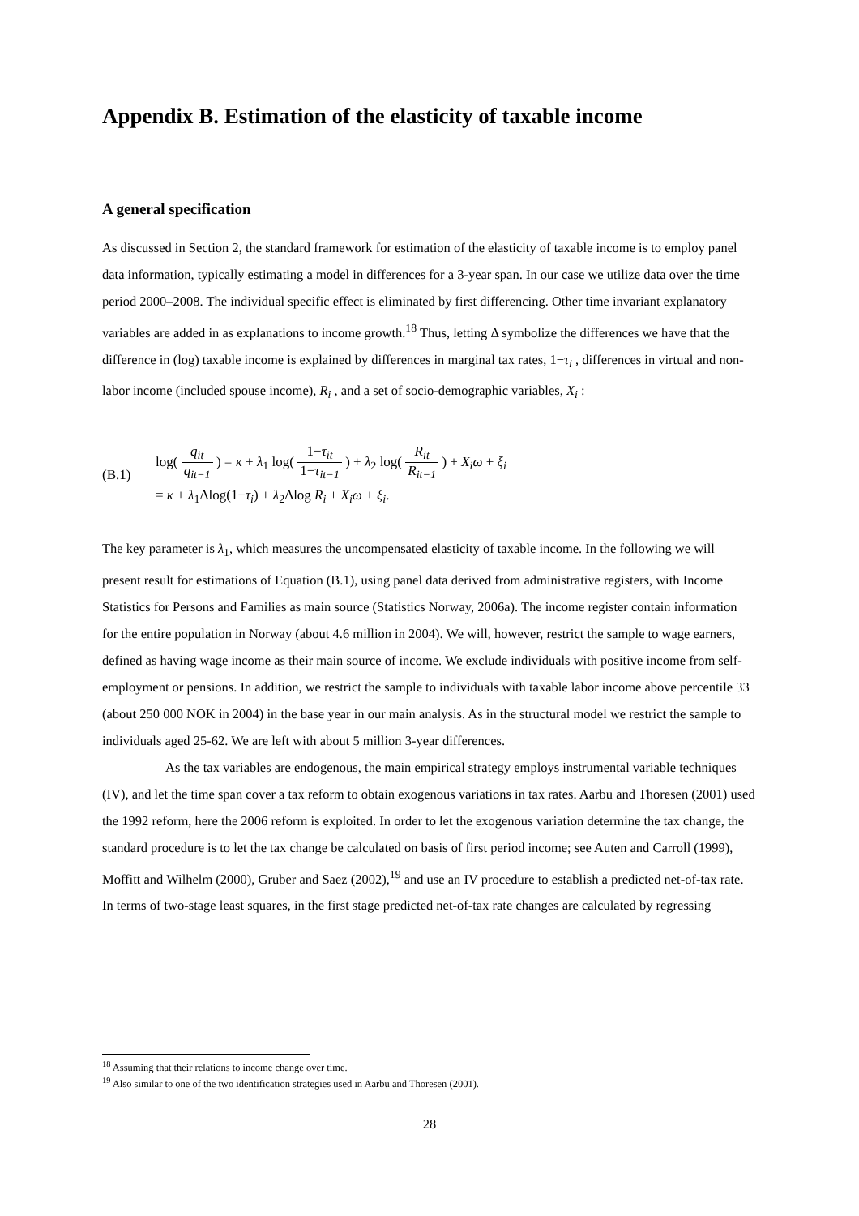Appendix B. Estimation of the elasticity of taxable income
A general specification
As discussed in Section 2, the standard framework for estimation of the elasticity of taxable income is to employ panel data information, typically estimating a model in differences for a 3-year span. In our case we utilize data over the time period 2000–2008. The individual specific effect is eliminated by first differencing. Other time invariant explanatory variables are added in as explanations to income growth.<sup>18</sup> Thus, letting Δ symbolize the differences we have that the difference in (log) taxable income is explained by differences in marginal tax rates, 1−τ<sub>i</sub> , differences in virtual and non-labor income (included spouse income), R<sub>i</sub> , and a set of socio-demographic variables, X<sub>i</sub> :
(B.1)
log( q<sub>it</sub> q<sub>it−1</sub> ) = κ + λ<sub>1</sub> log( 1−τ<sub>it</sub> 1−τ<sub>it−1</sub> ) + λ<sub>2</sub> log( R<sub>it</sub> R<sub>it−1</sub> ) + X<sub>i</sub>ω + ξ<sub>i</sub>
= κ + λ<sub>1</sub>Δlog(1−τ<sub>i</sub>) + λ<sub>2</sub>Δlog R<sub>i</sub> + X<sub>i</sub>ω + ξ<sub>i</sub>.
The key parameter is λ<sub>1</sub>, which measures the uncompensated elasticity of taxable income. In the following we will present result for estimations of Equation (B.1), using panel data derived from administrative registers, with Income Statistics for Persons and Families as main source (Statistics Norway, 2006a). The income register contain information for the entire population in Norway (about 4.6 million in 2004). We will, however, restrict the sample to wage earners, defined as having wage income as their main source of income. We exclude individuals with positive income from self-employment or pensions. In addition, we restrict the sample to individuals with taxable labor income above percentile 33 (about 250 000 NOK in 2004) in the base year in our main analysis. As in the structural model we restrict the sample to individuals aged 25-62. We are left with about 5 million 3-year differences.
As the tax variables are endogenous, the main empirical strategy employs instrumental variable techniques (IV), and let the time span cover a tax reform to obtain exogenous variations in tax rates. Aarbu and Thoresen (2001) used the 1992 reform, here the 2006 reform is exploited. In order to let the exogenous variation determine the tax change, the standard procedure is to let the tax change be calculated on basis of first period income; see Auten and Carroll (1999), Moffitt and Wilhelm (2000), Gruber and Saez (2002),<sup>19</sup> and use an IV procedure to establish a predicted net-of-tax rate. In terms of two-stage least squares, in the first stage predicted net-of-tax rate changes are calculated by regressing
<sup>18</sup> Assuming that their relations to income change over time.
<sup>19</sup> Also similar to one of the two identification strategies used in Aarbu and Thoresen (2001).
28